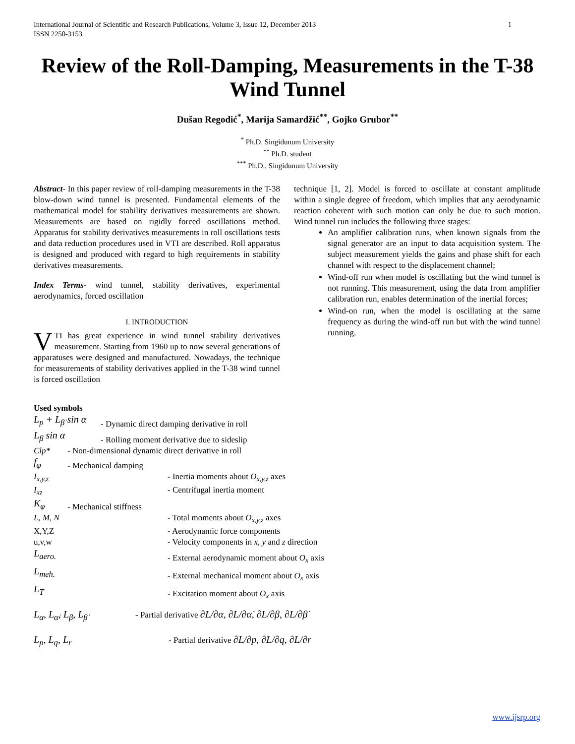International Journal of Scientific and Research Publications, Volume 3, Issue 12, December 2013
ISSN 2250-3153
1
Review of the Roll-Damping, Measurements in the T-38 Wind Tunnel
Dušan Regodić<sup>*</sup>, Marija Samardžić<sup>**</sup>, Gojko Grubor<sup>**</sup>
<sup>*</sup> Ph.D. Singidunum University
<sup>**</sup> Ph.D. student
<sup>***</sup> Ph.D., Singidunum University
Abstract- In this paper review of roll-damping measurements in the T-38 blow-down wind tunnel is presented. Fundamental elements of the mathematical model for stability derivatives measurements are shown. Measurements are based on rigidly forced oscillations method. Apparatus for stability derivatives measurements in roll oscillations tests and data reduction procedures used in VTI are described. Roll apparatus is designed and produced with regard to high requirements in stability derivatives measurements.
Index Terms- wind tunnel, stability derivatives, experimental aerodynamics, forced oscillation
I. INTRODUCTION
VTI has great experience in wind tunnel stability derivatives measurement. Starting from 1960 up to now several generations of apparatuses were designed and manufactured. Nowadays, the technique for measurements of stability derivatives applied in the T-38 wind tunnel is forced oscillation
technique [1, 2]. Model is forced to oscillate at constant amplitude within a single degree of freedom, which implies that any aerodynamic reaction coherent with such motion can only be due to such motion. Wind tunnel run includes the following three stages:
An amplifier calibration runs, when known signals from the signal generator are an input to data acquisition system. The subject measurement yields the gains and phase shift for each channel with respect to the displacement channel;
Wind-off run when model is oscillating but the wind tunnel is not running. This measurement, using the data from amplifier calibration run, enables determination of the inertial forces;
Wind-on run, when the model is oscillating at the same frequency as during the wind-off run but with the wind tunnel running.
Used symbols
L<sub>p</sub> + L<sub>β̇</sub> sin α - Dynamic direct damping derivative in roll
L<sub>β</sub> sin α - Rolling moment derivative due to sideslip
Clp* - Non-dimensional dynamic direct derivative in roll
f<sub>φ</sub> - Mechanical damping
I<sub>x,y,z</sub> - Inertia moments about O<sub>x,y,z</sub> axes
I<sub>xz</sub> - Centrifugal inertia moment
K<sub>φ</sub> - Mechanical stiffness
L, M, N - Total moments about O<sub>x,y,z</sub> axes
X,Y,Z - Aerodynamic force components
u,v,w - Velocity components in x, y and z direction
L<sub>aero.</sub> - External aerodynamic moment about O<sub>x</sub> axis
L<sub>meh.</sub> - External mechanical moment about O<sub>x</sub> axis
L<sub>T</sub> - Excitation moment about O<sub>x</sub> axis
L<sub>α</sub>, L<sub>α̇</sub>, L<sub>β</sub>, L<sub>β̇</sub> - Partial derivative ∂L/∂α, ∂L/∂α̇, ∂L/∂β, ∂L/∂β̇
L<sub>p</sub>, L<sub>q</sub>, L<sub>r</sub> - Partial derivative ∂L/∂p, ∂L/∂q, ∂L/∂r
www.ijsrp.org